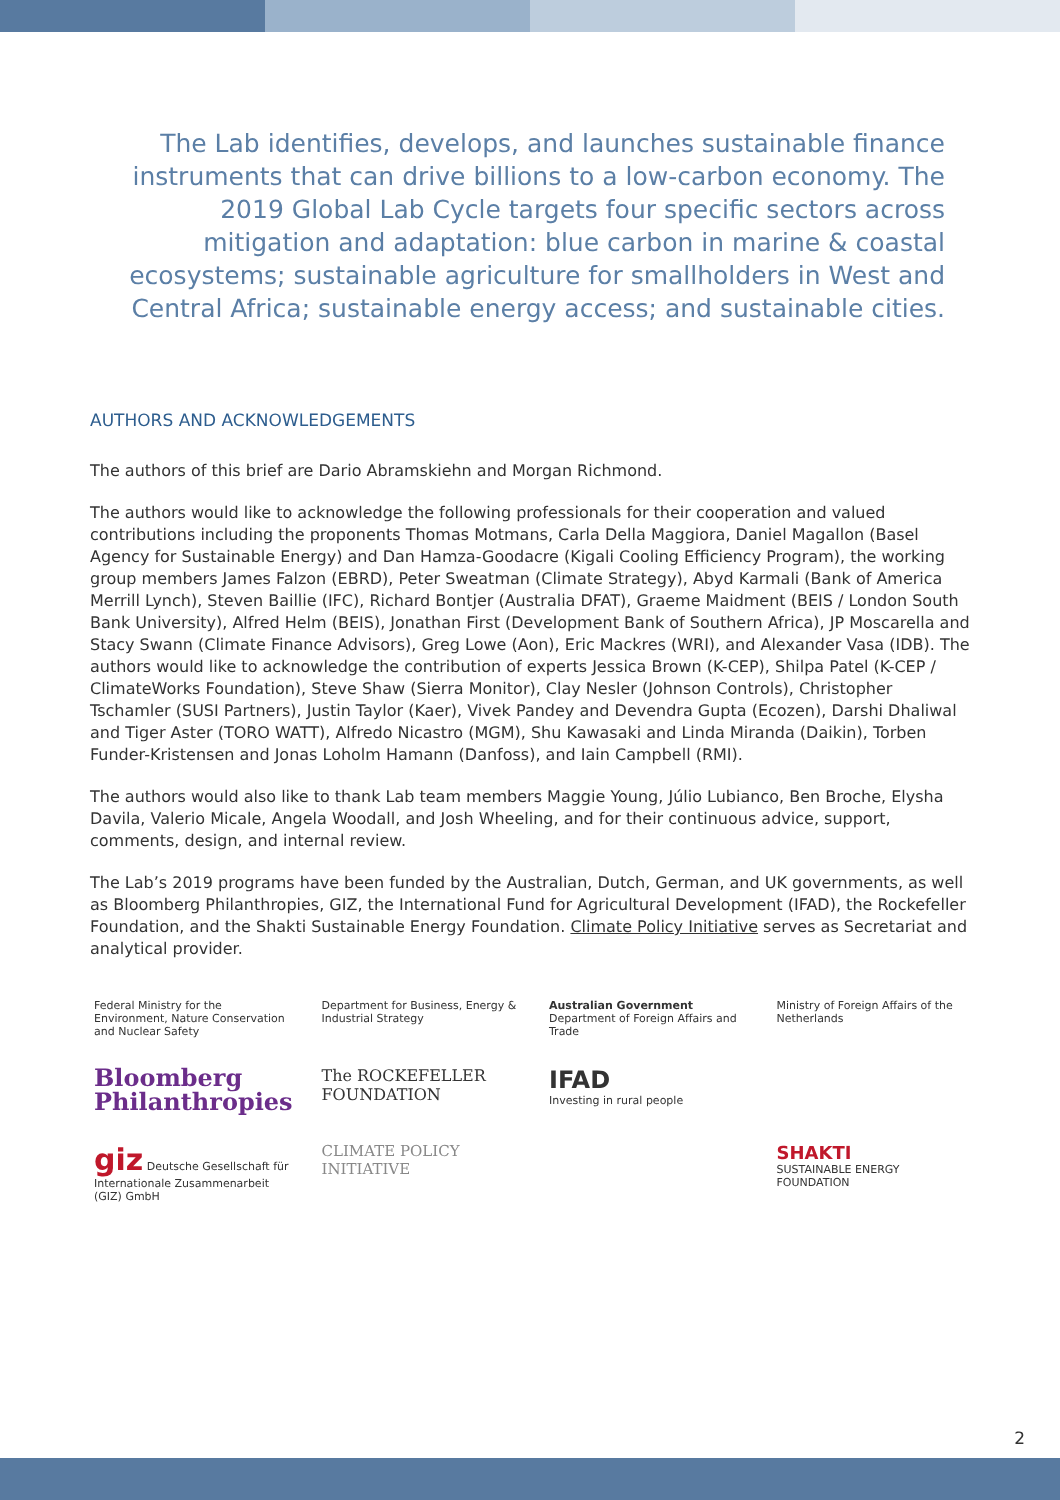The Lab identifies, develops, and launches sustainable finance instruments that can drive billions to a low-carbon economy. The 2019 Global Lab Cycle targets four specific sectors across mitigation and adaptation: blue carbon in marine & coastal ecosystems; sustainable agriculture for smallholders in West and Central Africa; sustainable energy access; and sustainable cities.
AUTHORS AND ACKNOWLEDGEMENTS
The authors of this brief are Dario Abramskiehn and Morgan Richmond.
The authors would like to acknowledge the following professionals for their cooperation and valued contributions including the proponents Thomas Motmans, Carla Della Maggiora, Daniel Magallon (Basel Agency for Sustainable Energy) and Dan Hamza-Goodacre (Kigali Cooling Efficiency Program), the working group members James Falzon (EBRD), Peter Sweatman (Climate Strategy), Abyd Karmali (Bank of America Merrill Lynch), Steven Baillie (IFC), Richard Bontjer (Australia DFAT), Graeme Maidment (BEIS / London South Bank University), Alfred Helm (BEIS), Jonathan First (Development Bank of Southern Africa), JP Moscarella and Stacy Swann (Climate Finance Advisors), Greg Lowe (Aon), Eric Mackres (WRI), and Alexander Vasa (IDB). The authors would like to acknowledge the contribution of experts Jessica Brown (K-CEP), Shilpa Patel (K-CEP / ClimateWorks Foundation), Steve Shaw (Sierra Monitor), Clay Nesler (Johnson Controls), Christopher Tschamler (SUSI Partners), Justin Taylor (Kaer), Vivek Pandey and Devendra Gupta (Ecozen), Darshi Dhaliwal and Tiger Aster (TORO WATT), Alfredo Nicastro (MGM), Shu Kawasaki and Linda Miranda (Daikin), Torben Funder-Kristensen and Jonas Loholm Hamann (Danfoss), and Iain Campbell (RMI).
The authors would also like to thank Lab team members Maggie Young, Júlio Lubianco, Ben Broche, Elysha Davila, Valerio Micale, Angela Woodall, and Josh Wheeling, and for their continuous advice, support, comments, design, and internal review.
The Lab’s 2019 programs have been funded by the Australian, Dutch, German, and UK governments, as well as Bloomberg Philanthropies, GIZ, the International Fund for Agricultural Development (IFAD), the Rockefeller Foundation, and the Shakti Sustainable Energy Foundation. Climate Policy Initiative serves as Secretariat and analytical provider.
Federal Ministry for the Environment, Nature Conservation and Nuclear Safety
Department for Business, Energy & Industrial Strategy
Australian Government
Department of Foreign Affairs and Trade
Ministry of Foreign Affairs of the Netherlands
Bloomberg Philanthropies
The ROCKEFELLER FOUNDATION
IFAD
Investing in rural people
giz Deutsche Gesellschaft für Internationale Zusammenarbeit (GIZ) GmbH
CLIMATE POLICY INITIATIVE
SHAKTI
SUSTAINABLE ENERGY FOUNDATION
2